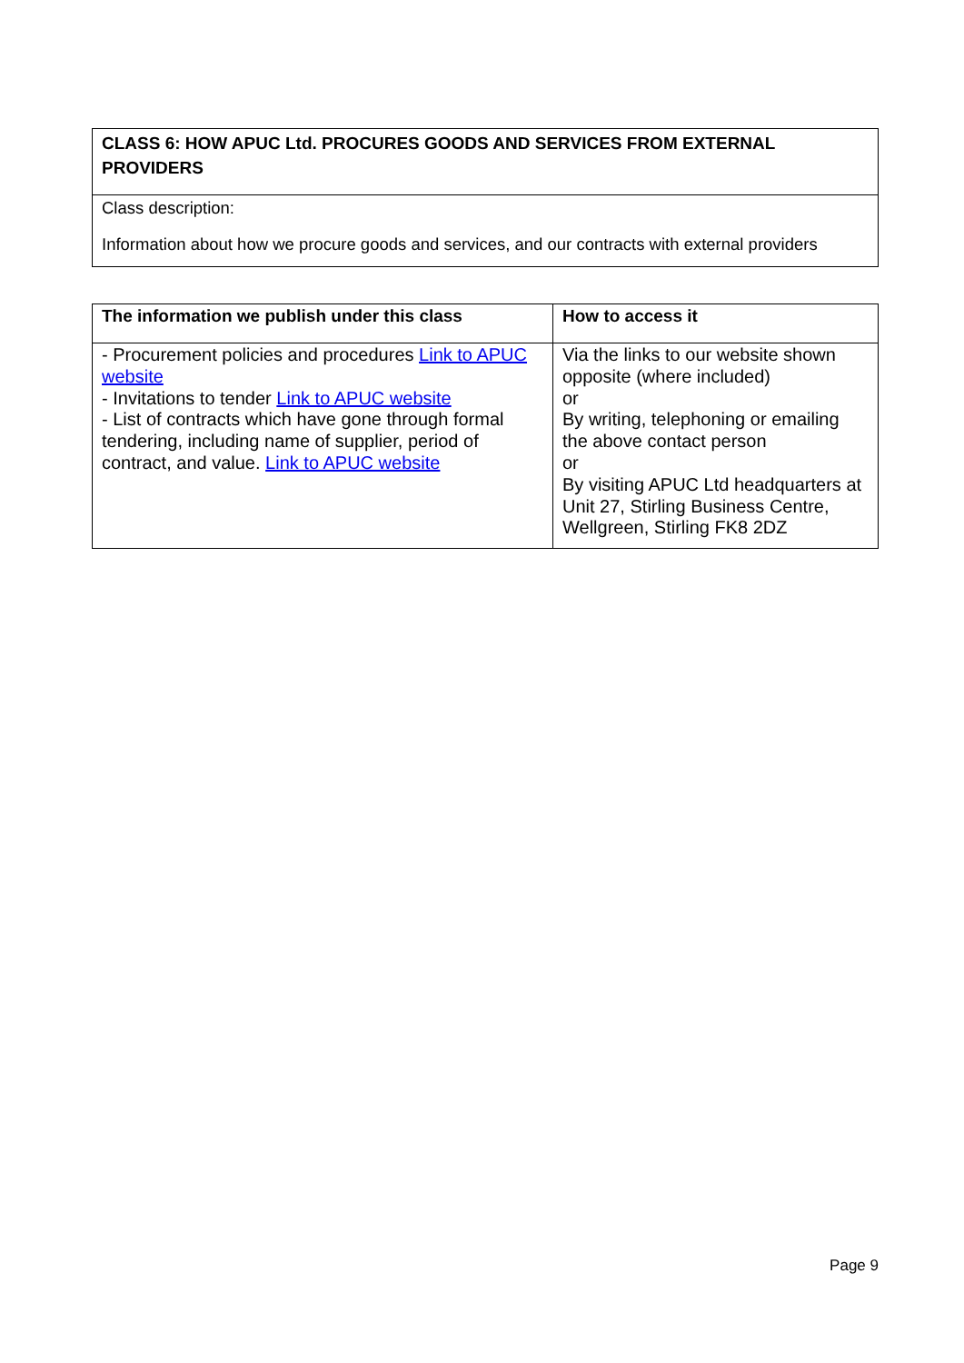| CLASS 6: HOW APUC Ltd. PROCURES GOODS AND SERVICES FROM EXTERNAL PROVIDERS |
| --- |
| Class description: Information about how we procure goods and services, and our contracts with external providers |
| The information we publish under this class | How to access it |
| --- | --- |
| - Procurement policies and procedures Link to APUC website - Invitations to tender Link to APUC website - List of contracts which have gone through formal tendering, including name of supplier, period of contract, and value. Link to APUC website | Via the links to our website shown opposite (where included) or By writing, telephoning or emailing the above contact person or By visiting APUC Ltd headquarters at Unit 27, Stirling Business Centre, Wellgreen, Stirling FK8 2DZ |
Page 9